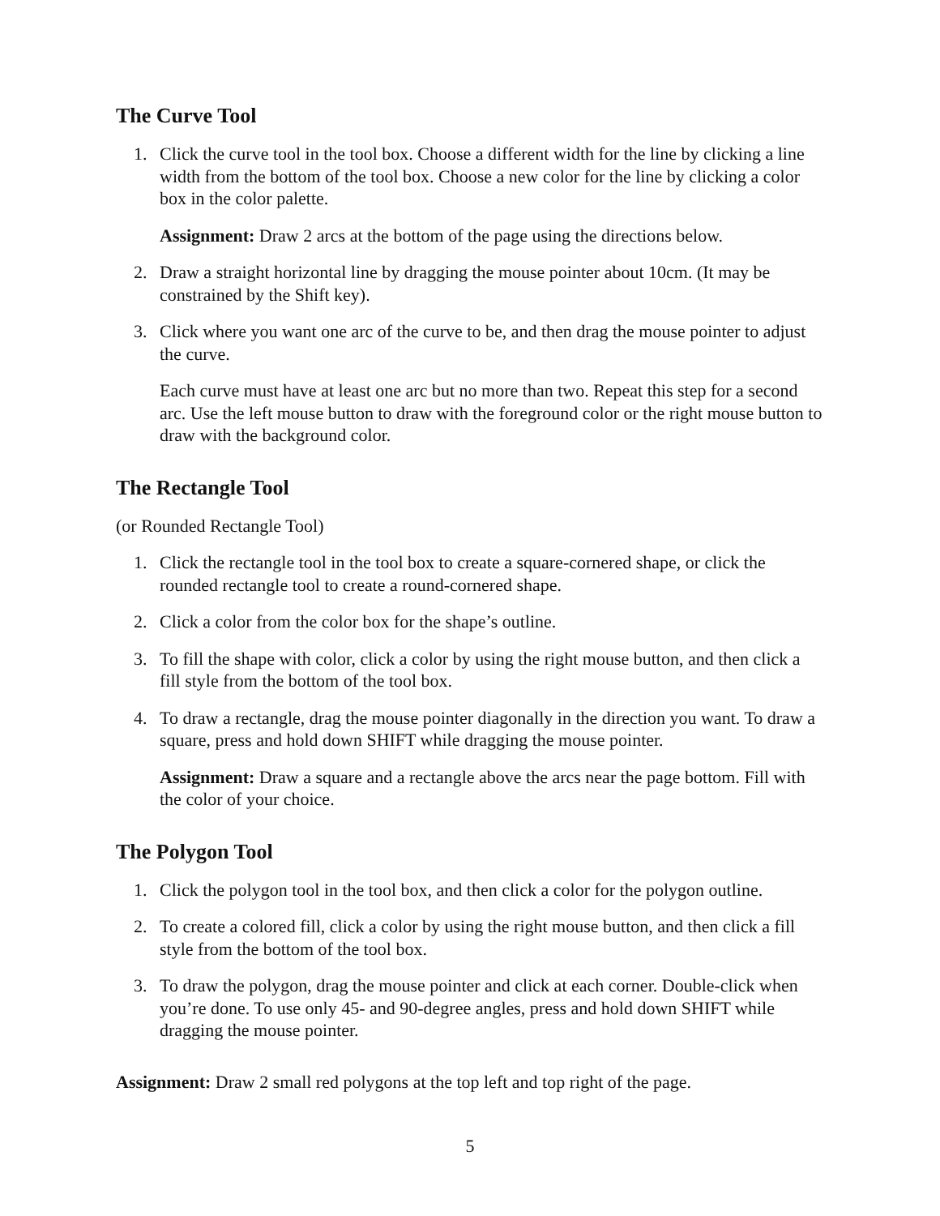The Curve Tool
1. Click the curve tool in the tool box. Choose a different width for the line by clicking a line width from the bottom of the tool box. Choose a new color for the line by clicking a color box in the color palette.
Assignment: Draw 2 arcs at the bottom of the page using the directions below.
2. Draw a straight horizontal line by dragging the mouse pointer about 10cm. (It may be constrained by the Shift key).
3. Click where you want one arc of the curve to be, and then drag the mouse pointer to adjust the curve.
Each curve must have at least one arc but no more than two. Repeat this step for a second arc. Use the left mouse button to draw with the foreground color or the right mouse button to draw with the background color.
The Rectangle Tool
(or Rounded Rectangle Tool)
1. Click the rectangle tool in the tool box to create a square-cornered shape, or click the rounded rectangle tool to create a round-cornered shape.
2. Click a color from the color box for the shape’s outline.
3. To fill the shape with color, click a color by using the right mouse button, and then click a fill style from the bottom of the tool box.
4. To draw a rectangle, drag the mouse pointer diagonally in the direction you want. To draw a square, press and hold down SHIFT while dragging the mouse pointer.
Assignment: Draw a square and a rectangle above the arcs near the page bottom. Fill with the color of your choice.
The Polygon Tool
1. Click the polygon tool in the tool box, and then click a color for the polygon outline.
2. To create a colored fill, click a color by using the right mouse button, and then click a fill style from the bottom of the tool box.
3. To draw the polygon, drag the mouse pointer and click at each corner. Double-click when you’re done. To use only 45- and 90-degree angles, press and hold down SHIFT while dragging the mouse pointer.
Assignment: Draw 2 small red polygons at the top left and top right of the page.
5